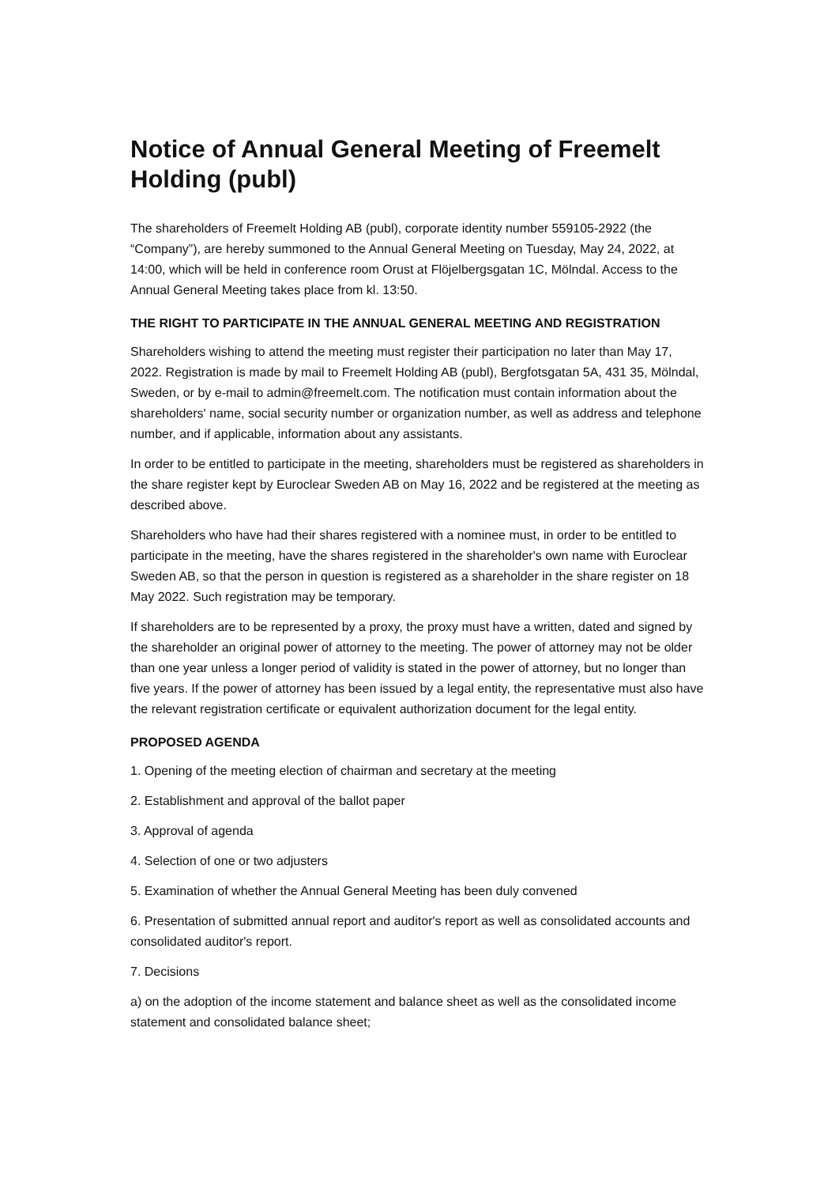Notice of Annual General Meeting of Freemelt Holding (publ)
The shareholders of Freemelt Holding AB (publ), corporate identity number 559105-2922 (the “Company”), are hereby summoned to the Annual General Meeting on Tuesday, May 24, 2022, at 14:00, which will be held in conference room Orust at Flöjelbergsgatan 1C, Mölndal. Access to the Annual General Meeting takes place from kl. 13:50.
THE RIGHT TO PARTICIPATE IN THE ANNUAL GENERAL MEETING AND REGISTRATION
Shareholders wishing to attend the meeting must register their participation no later than May 17, 2022. Registration is made by mail to Freemelt Holding AB (publ), Bergfotsgatan 5A, 431 35, Mölndal, Sweden, or by e-mail to admin@freemelt.com. The notification must contain information about the shareholders' name, social security number or organization number, as well as address and telephone number, and if applicable, information about any assistants.
In order to be entitled to participate in the meeting, shareholders must be registered as shareholders in the share register kept by Euroclear Sweden AB on May 16, 2022 and be registered at the meeting as described above.
Shareholders who have had their shares registered with a nominee must, in order to be entitled to participate in the meeting, have the shares registered in the shareholder's own name with Euroclear Sweden AB, so that the person in question is registered as a shareholder in the share register on 18 May 2022. Such registration may be temporary.
If shareholders are to be represented by a proxy, the proxy must have a written, dated and signed by the shareholder an original power of attorney to the meeting. The power of attorney may not be older than one year unless a longer period of validity is stated in the power of attorney, but no longer than five years. If the power of attorney has been issued by a legal entity, the representative must also have the relevant registration certificate or equivalent authorization document for the legal entity.
PROPOSED AGENDA
1. Opening of the meeting election of chairman and secretary at the meeting
2. Establishment and approval of the ballot paper
3. Approval of agenda
4. Selection of one or two adjusters
5. Examination of whether the Annual General Meeting has been duly convened
6. Presentation of submitted annual report and auditor's report as well as consolidated accounts and consolidated auditor's report.
7. Decisions
a) on the adoption of the income statement and balance sheet as well as the consolidated income statement and consolidated balance sheet;